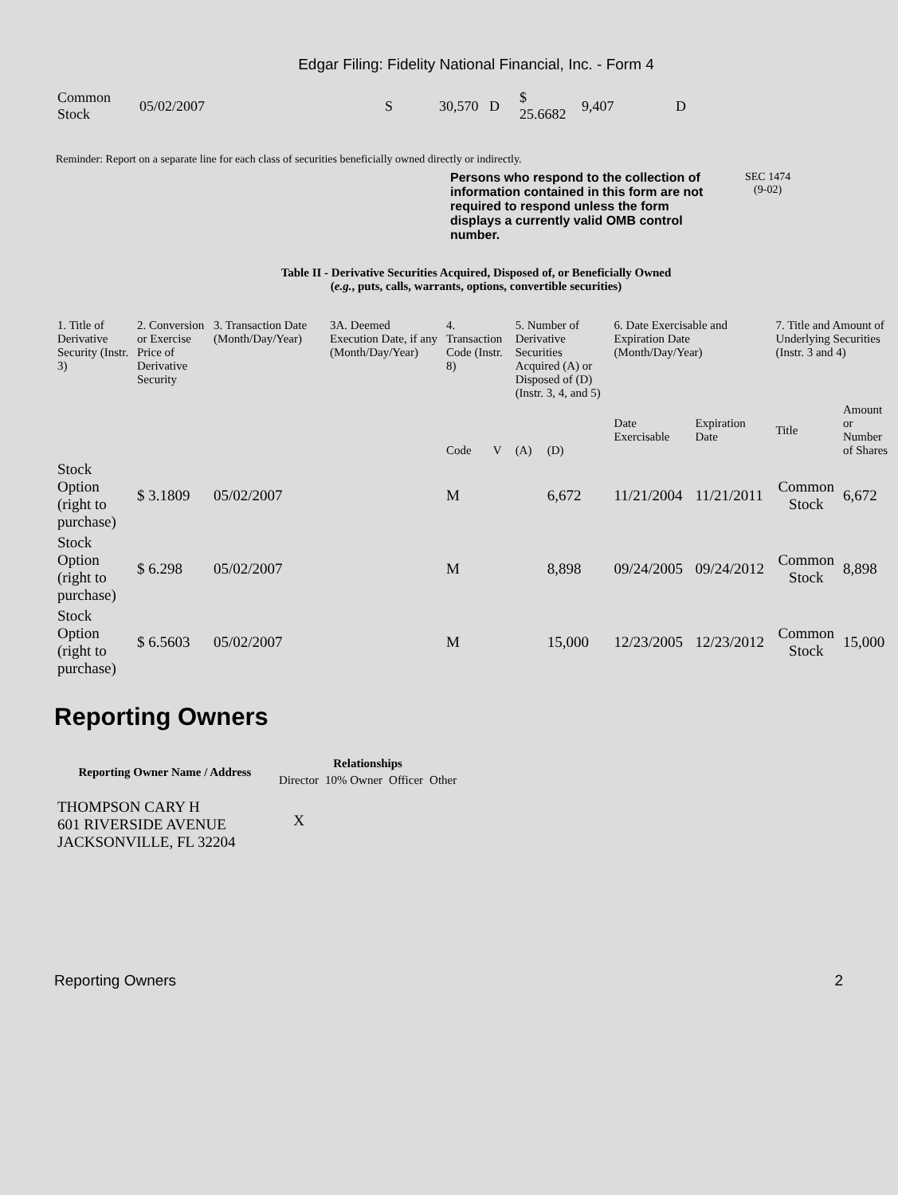Edgar Filing: Fidelity National Financial, Inc. - Form 4
| Common Stock | 05/02/2007 | S | 30,570 | D | $ 25.6682 | 9,407 | D |
Reminder: Report on a separate line for each class of securities beneficially owned directly or indirectly.
Persons who respond to the collection of information contained in this form are not required to respond unless the form displays a currently valid OMB control number.
SEC 1474
(9-02)
Table II - Derivative Securities Acquired, Disposed of, or Beneficially Owned
(e.g., puts, calls, warrants, options, convertible securities)
| 1. Title of Derivative Security (Instr. 3) | 2. Conversion or Exercise Price of Derivative Security | 3. Transaction Date (Month/Day/Year) | 3A. Deemed Execution Date, if any (Month/Day/Year) | 4. Transaction Code (Instr. 8) | | 5. Number of Derivative Securities Acquired (A) or Disposed of (D) (Instr. 3, 4, and 5) | | 6. Date Exercisable and Expiration Date (Month/Day/Year) | | 7. Title and Amount of Underlying Securities (Instr. 3 and 4) | |
| | | | | Code | V | (A) | (D) | Date Exercisable | Expiration Date | Title | Amount or Number of Shares |
| Stock Option (right to purchase) | $ 3.1809 | 05/02/2007 | | M | | | 6,672 | 11/21/2004 | 11/21/2011 | Common Stock | 6,672 |
| Stock Option (right to purchase) | $ 6.298 | 05/02/2007 | | M | | | 8,898 | 09/24/2005 | 09/24/2012 | Common Stock | 8,898 |
| Stock Option (right to purchase) | $ 6.5603 | 05/02/2007 | | M | | | 15,000 | 12/23/2005 | 12/23/2012 | Common Stock | 15,000 |
Reporting Owners
| Reporting Owner Name / Address | Relationships | | | |
| --- | --- | --- | --- | --- |
| | Director | 10% Owner | Officer | Other |
| THOMPSON CARY H 601 RIVERSIDE AVENUE JACKSONVILLE, FL 32204 | X | | | |
Reporting Owners 2